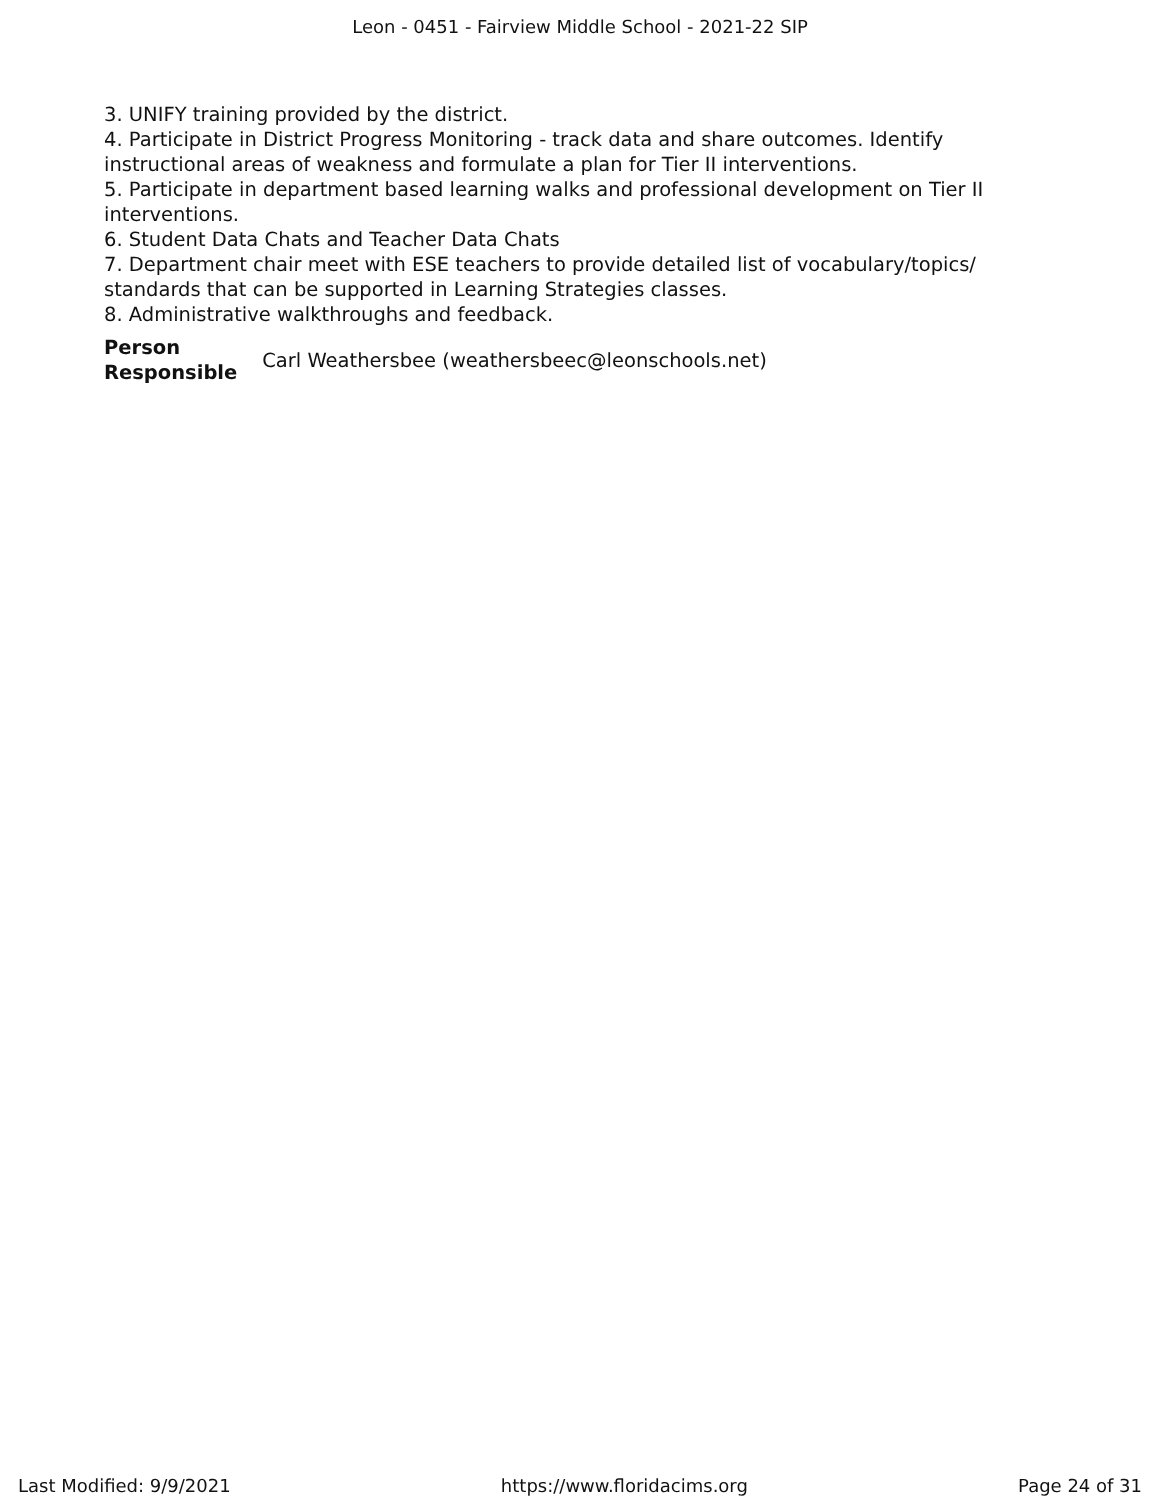Leon - 0451 - Fairview Middle School - 2021-22 SIP
3. UNIFY training provided by the district.
4. Participate in District Progress Monitoring - track data and share outcomes. Identify instructional areas of weakness and formulate a plan for Tier II interventions.
5. Participate in department based learning walks and professional development on Tier II interventions.
6. Student Data Chats and Teacher Data Chats
7. Department chair meet with ESE teachers to provide detailed list of vocabulary/topics/ standards that can be supported in Learning Strategies classes.
8. Administrative walkthroughs and feedback.
| Person Responsible | Carl Weathersbee (weathersbeec@leonschools.net) |
Last Modified: 9/9/2021 https://www.floridacims.org Page 24 of 31